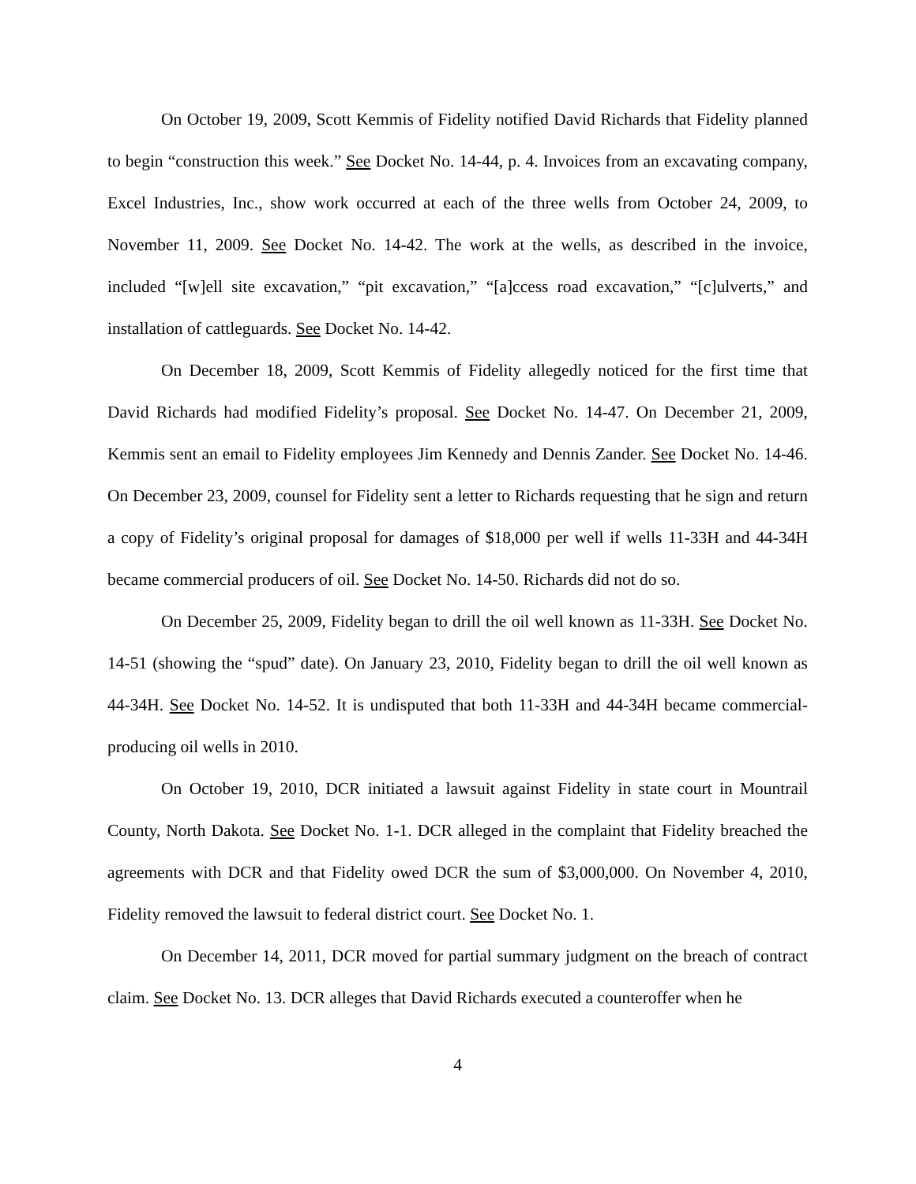On October 19, 2009, Scott Kemmis of Fidelity notified David Richards that Fidelity planned to begin “construction this week.” See Docket No. 14-44, p. 4. Invoices from an excavating company, Excel Industries, Inc., show work occurred at each of the three wells from October 24, 2009, to November 11, 2009. See Docket No. 14-42. The work at the wells, as described in the invoice, included “[w]ell site excavation,” “pit excavation,” “[a]ccess road excavation,” “[c]ulverts,” and installation of cattleguards. See Docket No. 14-42.
On December 18, 2009, Scott Kemmis of Fidelity allegedly noticed for the first time that David Richards had modified Fidelity’s proposal. See Docket No. 14-47. On December 21, 2009, Kemmis sent an email to Fidelity employees Jim Kennedy and Dennis Zander. See Docket No. 14-46. On December 23, 2009, counsel for Fidelity sent a letter to Richards requesting that he sign and return a copy of Fidelity’s original proposal for damages of $18,000 per well if wells 11-33H and 44-34H became commercial producers of oil. See Docket No. 14-50. Richards did not do so.
On December 25, 2009, Fidelity began to drill the oil well known as 11-33H. See Docket No. 14-51 (showing the “spud” date). On January 23, 2010, Fidelity began to drill the oil well known as 44-34H. See Docket No. 14-52. It is undisputed that both 11-33H and 44-34H became commercial-producing oil wells in 2010.
On October 19, 2010, DCR initiated a lawsuit against Fidelity in state court in Mountrail County, North Dakota. See Docket No. 1-1. DCR alleged in the complaint that Fidelity breached the agreements with DCR and that Fidelity owed DCR the sum of $3,000,000. On November 4, 2010, Fidelity removed the lawsuit to federal district court. See Docket No. 1.
On December 14, 2011, DCR moved for partial summary judgment on the breach of contract claim. See Docket No. 13. DCR alleges that David Richards executed a counteroffer when he
4